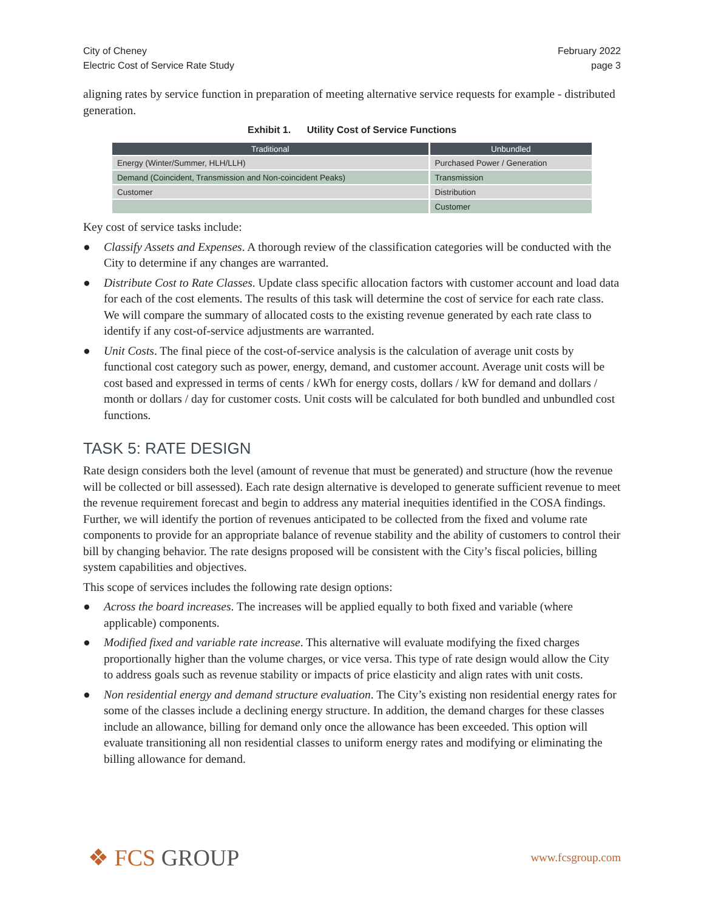City of Cheney
Electric Cost of Service Rate Study
February 2022
page 3
aligning rates by service function in preparation of meeting alternative service requests for example - distributed generation.
Exhibit 1. Utility Cost of Service Functions
| Traditional | Unbundled |
| --- | --- |
| Energy (Winter/Summer, HLH/LLH) | Purchased Power / Generation |
| Demand (Coincident, Transmission and Non-coincident Peaks) | Transmission |
| Customer | Distribution |
| | Customer |
Key cost of service tasks include:
● Classify Assets and Expenses. A thorough review of the classification categories will be conducted with the City to determine if any changes are warranted.
● Distribute Cost to Rate Classes. Update class specific allocation factors with customer account and load data for each of the cost elements. The results of this task will determine the cost of service for each rate class. We will compare the summary of allocated costs to the existing revenue generated by each rate class to identify if any cost-of-service adjustments are warranted.
● Unit Costs. The final piece of the cost-of-service analysis is the calculation of average unit costs by functional cost category such as power, energy, demand, and customer account. Average unit costs will be cost based and expressed in terms of cents / kWh for energy costs, dollars / kW for demand and dollars / month or dollars / day for customer costs. Unit costs will be calculated for both bundled and unbundled cost functions.
TASK 5: RATE DESIGN
Rate design considers both the level (amount of revenue that must be generated) and structure (how the revenue will be collected or bill assessed). Each rate design alternative is developed to generate sufficient revenue to meet the revenue requirement forecast and begin to address any material inequities identified in the COSA findings. Further, we will identify the portion of revenues anticipated to be collected from the fixed and volume rate components to provide for an appropriate balance of revenue stability and the ability of customers to control their bill by changing behavior. The rate designs proposed will be consistent with the City’s fiscal policies, billing system capabilities and objectives.
This scope of services includes the following rate design options:
● Across the board increases. The increases will be applied equally to both fixed and variable (where applicable) components.
● Modified fixed and variable rate increase. This alternative will evaluate modifying the fixed charges proportionally higher than the volume charges, or vice versa. This type of rate design would allow the City to address goals such as revenue stability or impacts of price elasticity and align rates with unit costs.
● Non residential energy and demand structure evaluation. The City’s existing non residential energy rates for some of the classes include a declining energy structure. In addition, the demand charges for these classes include an allowance, billing for demand only once the allowance has been exceeded. This option will evaluate transitioning all non residential classes to uniform energy rates and modifying or eliminating the billing allowance for demand.
❖ FCS GROUP
www.fcsgroup.com